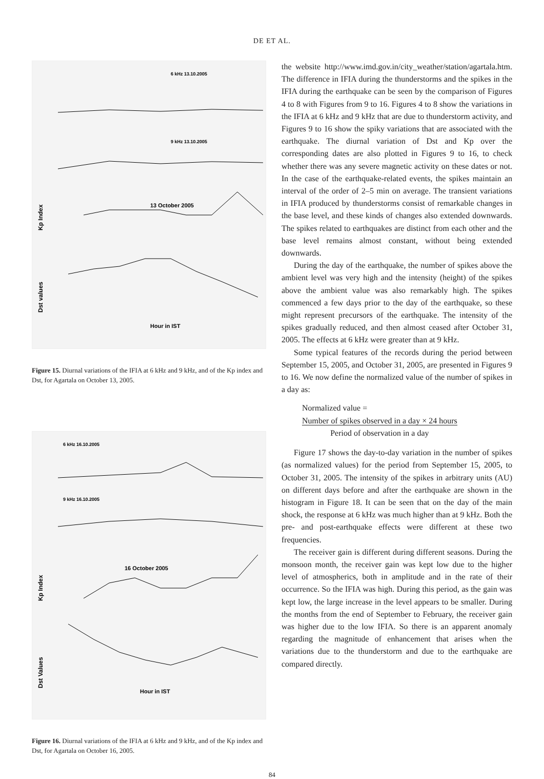DE ET AL.
6 kHz 13.10.2005
9 kHz 13.10.2005
13 October 2005
Kp Index
Dst values
Hour in IST
Figure 15. Diurnal variations of the IFIA at 6 kHz and 9 kHz, and of the Kp index and Dst, for Agartala on October 13, 2005.
6 kHz 16.10.2005
9 kHz 16.10.2005
16 October 2005
Kp Index
Dst Values
Hour in IST
Figure 16. Diurnal variations of the IFIA at 6 kHz and 9 kHz, and of the Kp index and Dst, for Agartala on October 16, 2005.
the website http://www.imd.gov.in/city_weather/station/agartala.htm. The difference in IFIA during the thunderstorms and the spikes in the IFIA during the earthquake can be seen by the comparison of Figures 4 to 8 with Figures from 9 to 16. Figures 4 to 8 show the variations in the IFIA at 6 kHz and 9 kHz that are due to thunderstorm activity, and Figures 9 to 16 show the spiky variations that are associated with the earthquake. The diurnal variation of Dst and Kp over the corresponding dates are also plotted in Figures 9 to 16, to check whether there was any severe magnetic activity on these dates or not. In the case of the earthquake-related events, the spikes maintain an interval of the order of 2–5 min on average. The transient variations in IFIA produced by thunderstorms consist of remarkable changes in the base level, and these kinds of changes also extended downwards. The spikes related to earthquakes are distinct from each other and the base level remains almost constant, without being extended downwards.
During the day of the earthquake, the number of spikes above the ambient level was very high and the intensity (height) of the spikes above the ambient value was also remarkably high. The spikes commenced a few days prior to the day of the earthquake, so these might represent precursors of the earthquake. The intensity of the spikes gradually reduced, and then almost ceased after October 31, 2005. The effects at 6 kHz were greater than at 9 kHz.
Some typical features of the records during the period between September 15, 2005, and October 31, 2005, are presented in Figures 9 to 16. We now define the normalized value of the number of spikes in a day as:
Normalized value =
Number of spikes observed in a day × 24 hours
Period of observation in a day
Figure 17 shows the day-to-day variation in the number of spikes (as normalized values) for the period from September 15, 2005, to October 31, 2005. The intensity of the spikes in arbitrary units (AU) on different days before and after the earthquake are shown in the histogram in Figure 18. It can be seen that on the day of the main shock, the response at 6 kHz was much higher than at 9 kHz. Both the pre- and post-earthquake effects were different at these two frequencies.
The receiver gain is different during different seasons. During the monsoon month, the receiver gain was kept low due to the higher level of atmospherics, both in amplitude and in the rate of their occurrence. So the IFIA was high. During this period, as the gain was kept low, the large increase in the level appears to be smaller. During the months from the end of September to February, the receiver gain was higher due to the low IFIA. So there is an apparent anomaly regarding the magnitude of enhancement that arises when the variations due to the thunderstorm and due to the earthquake are compared directly.
84